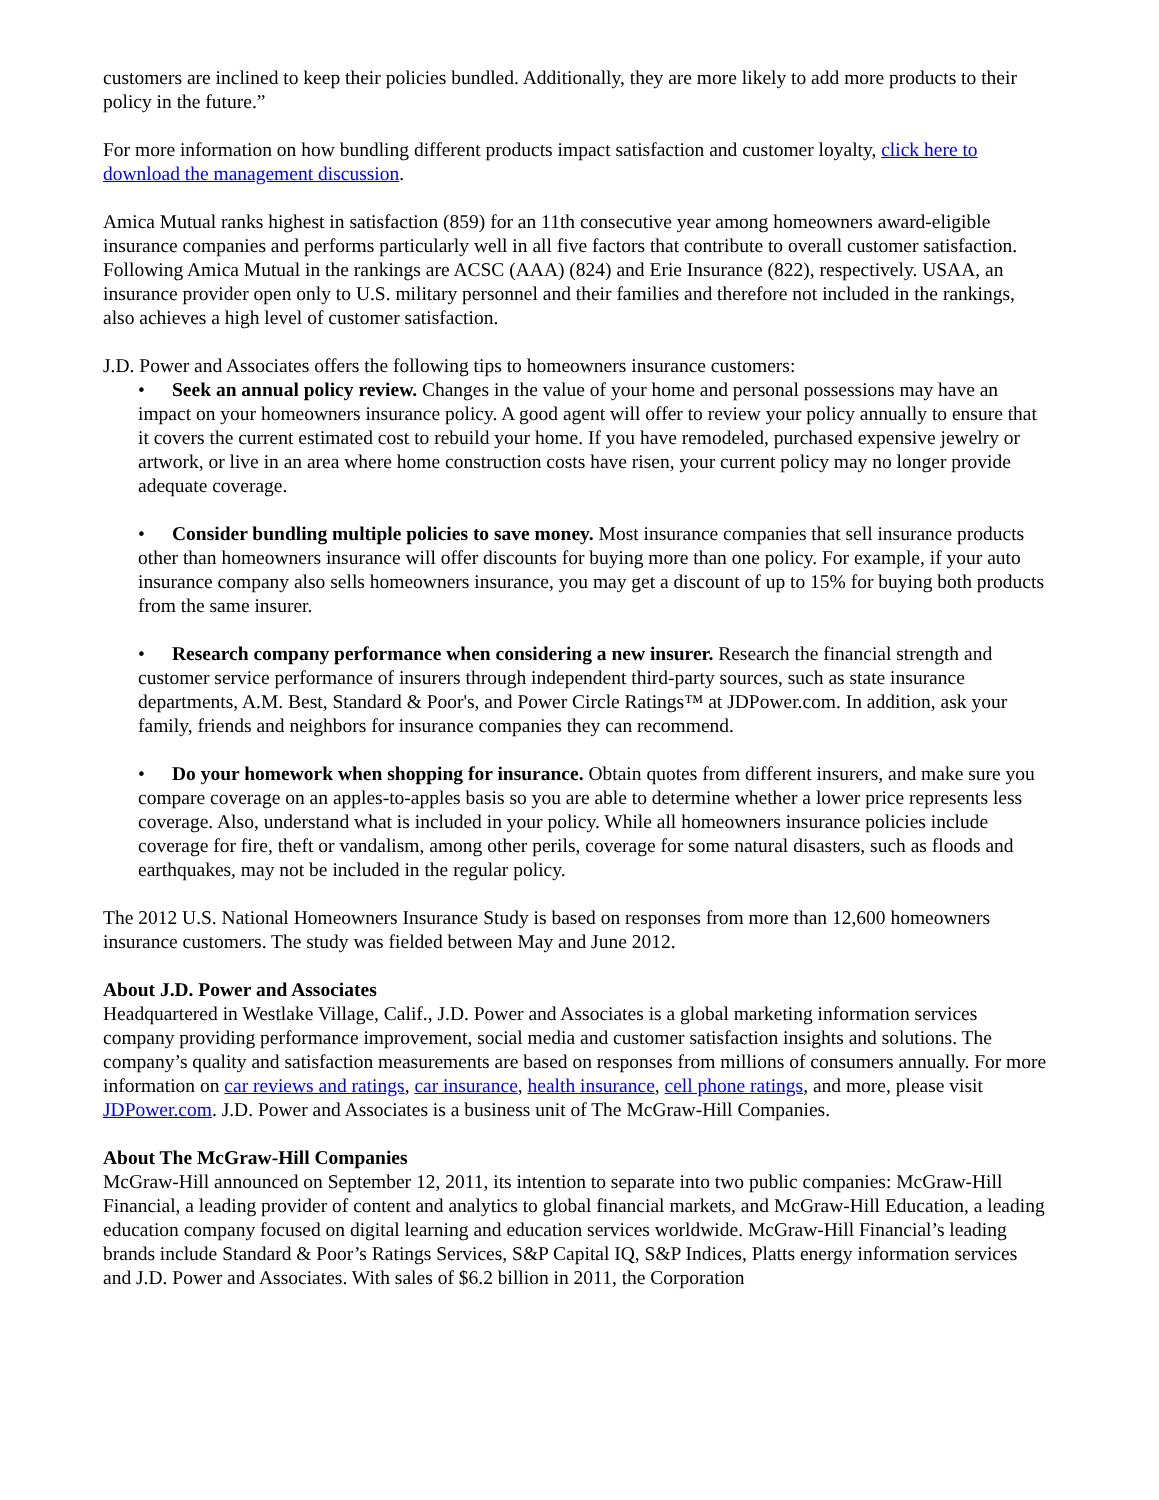customers are inclined to keep their policies bundled. Additionally, they are more likely to add more products to their policy in the future.”
For more information on how bundling different products impact satisfaction and customer loyalty, click here to download the management discussion.
Amica Mutual ranks highest in satisfaction (859) for an 11th consecutive year among homeowners award-eligible insurance companies and performs particularly well in all five factors that contribute to overall customer satisfaction. Following Amica Mutual in the rankings are ACSC (AAA) (824) and Erie Insurance (822), respectively. USAA, an insurance provider open only to U.S. military personnel and their families and therefore not included in the rankings, also achieves a high level of customer satisfaction.
J.D. Power and Associates offers the following tips to homeowners insurance customers:
• Seek an annual policy review. Changes in the value of your home and personal possessions may have an impact on your homeowners insurance policy. A good agent will offer to review your policy annually to ensure that it covers the current estimated cost to rebuild your home. If you have remodeled, purchased expensive jewelry or artwork, or live in an area where home construction costs have risen, your current policy may no longer provide adequate coverage.
• Consider bundling multiple policies to save money. Most insurance companies that sell insurance products other than homeowners insurance will offer discounts for buying more than one policy. For example, if your auto insurance company also sells homeowners insurance, you may get a discount of up to 15% for buying both products from the same insurer.
• Research company performance when considering a new insurer. Research the financial strength and customer service performance of insurers through independent third-party sources, such as state insurance departments, A.M. Best, Standard & Poor's, and Power Circle Ratings™ at JDPower.com. In addition, ask your family, friends and neighbors for insurance companies they can recommend.
• Do your homework when shopping for insurance. Obtain quotes from different insurers, and make sure you compare coverage on an apples-to-apples basis so you are able to determine whether a lower price represents less coverage. Also, understand what is included in your policy. While all homeowners insurance policies include coverage for fire, theft or vandalism, among other perils, coverage for some natural disasters, such as floods and earthquakes, may not be included in the regular policy.
The 2012 U.S. National Homeowners Insurance Study is based on responses from more than 12,600 homeowners insurance customers. The study was fielded between May and June 2012.
About J.D. Power and Associates
Headquartered in Westlake Village, Calif., J.D. Power and Associates is a global marketing information services company providing performance improvement, social media and customer satisfaction insights and solutions. The company’s quality and satisfaction measurements are based on responses from millions of consumers annually. For more information on car reviews and ratings, car insurance, health insurance, cell phone ratings, and more, please visit JDPower.com. J.D. Power and Associates is a business unit of The McGraw-Hill Companies.
About The McGraw-Hill Companies
McGraw-Hill announced on September 12, 2011, its intention to separate into two public companies: McGraw-Hill Financial, a leading provider of content and analytics to global financial markets, and McGraw-Hill Education, a leading education company focused on digital learning and education services worldwide. McGraw-Hill Financial’s leading brands include Standard & Poor’s Ratings Services, S&P Capital IQ, S&P Indices, Platts energy information services and J.D. Power and Associates. With sales of $6.2 billion in 2011, the Corporation